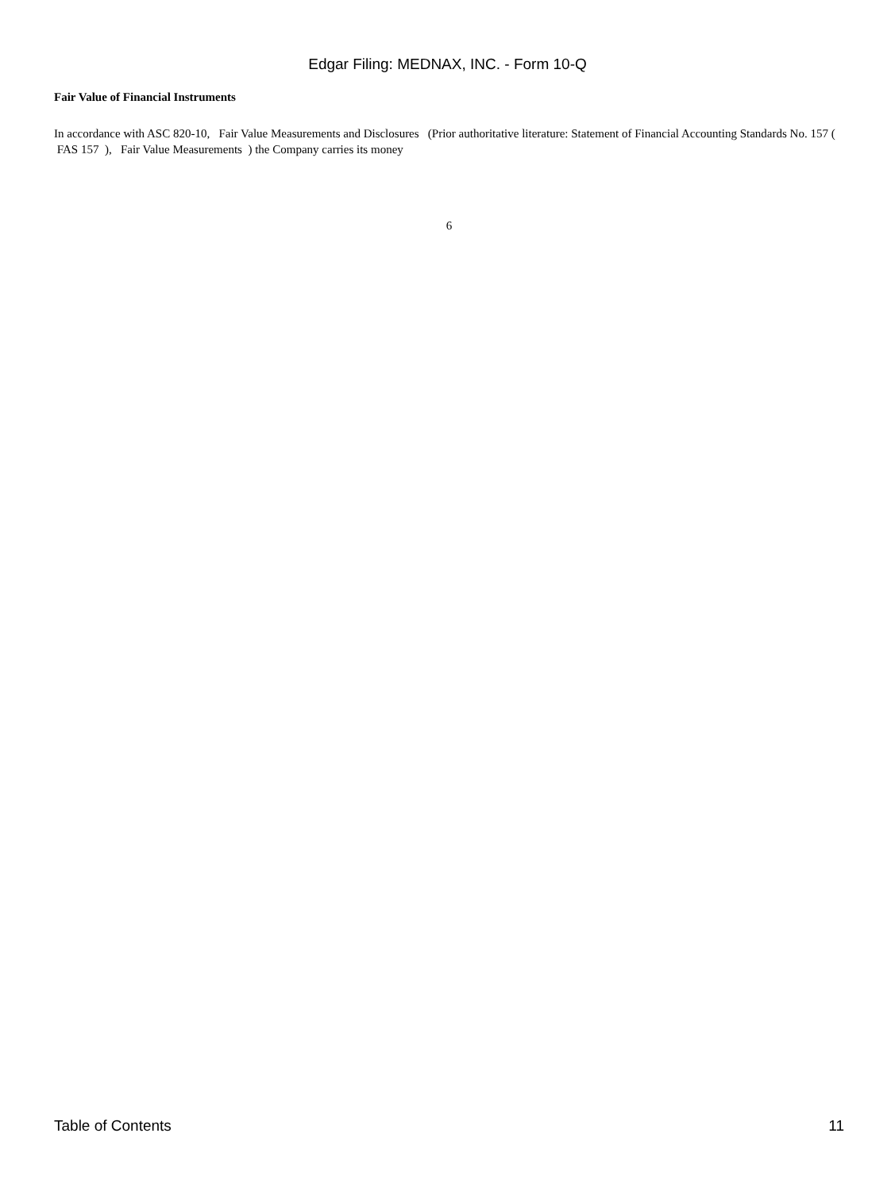Edgar Filing: MEDNAX, INC. - Form 10-Q
Fair Value of Financial Instruments
In accordance with ASC 820-10, Fair Value Measurements and Disclosures (Prior authoritative literature: Statement of Financial Accounting Standards No. 157 ( FAS 157 ), Fair Value Measurements ) the Company carries its money
6
Table of Contents 11